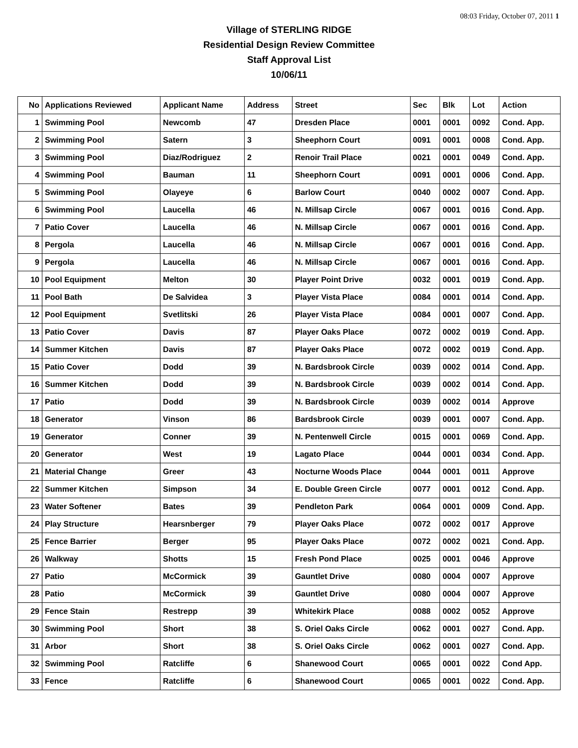08:03 Friday, October 07, 2011 1
Village of STERLING RIDGE
Residential Design Review Committee
Staff Approval List
10/06/11
| No | Applications Reviewed | Applicant Name | Address | Street | Sec | Blk | Lot | Action |
| --- | --- | --- | --- | --- | --- | --- | --- | --- |
| 1 | Swimming Pool | Newcomb | 47 | Dresden Place | 0001 | 0001 | 0092 | Cond. App. |
| 2 | Swimming Pool | Satern | 3 | Sheephorn Court | 0091 | 0001 | 0008 | Cond. App. |
| 3 | Swimming Pool | Diaz/Rodriguez | 2 | Renoir Trail Place | 0021 | 0001 | 0049 | Cond. App. |
| 4 | Swimming Pool | Bauman | 11 | Sheephorn Court | 0091 | 0001 | 0006 | Cond. App. |
| 5 | Swimming Pool | Olayeye | 6 | Barlow Court | 0040 | 0002 | 0007 | Cond. App. |
| 6 | Swimming Pool | Laucella | 46 | N. Millsap Circle | 0067 | 0001 | 0016 | Cond. App. |
| 7 | Patio Cover | Laucella | 46 | N. Millsap Circle | 0067 | 0001 | 0016 | Cond. App. |
| 8 | Pergola | Laucella | 46 | N. Millsap Circle | 0067 | 0001 | 0016 | Cond. App. |
| 9 | Pergola | Laucella | 46 | N. Millsap Circle | 0067 | 0001 | 0016 | Cond. App. |
| 10 | Pool Equipment | Melton | 30 | Player Point Drive | 0032 | 0001 | 0019 | Cond. App. |
| 11 | Pool Bath | De Salvidea | 3 | Player Vista Place | 0084 | 0001 | 0014 | Cond. App. |
| 12 | Pool Equipment | Svetlitski | 26 | Player Vista Place | 0084 | 0001 | 0007 | Cond. App. |
| 13 | Patio Cover | Davis | 87 | Player Oaks Place | 0072 | 0002 | 0019 | Cond. App. |
| 14 | Summer Kitchen | Davis | 87 | Player Oaks Place | 0072 | 0002 | 0019 | Cond. App. |
| 15 | Patio Cover | Dodd | 39 | N. Bardsbrook Circle | 0039 | 0002 | 0014 | Cond. App. |
| 16 | Summer Kitchen | Dodd | 39 | N. Bardsbrook Circle | 0039 | 0002 | 0014 | Cond. App. |
| 17 | Patio | Dodd | 39 | N. Bardsbrook Circle | 0039 | 0002 | 0014 | Approve |
| 18 | Generator | Vinson | 86 | Bardsbrook Circle | 0039 | 0001 | 0007 | Cond. App. |
| 19 | Generator | Conner | 39 | N. Pentenwell Circle | 0015 | 0001 | 0069 | Cond. App. |
| 20 | Generator | West | 19 | Lagato Place | 0044 | 0001 | 0034 | Cond. App. |
| 21 | Material Change | Greer | 43 | Nocturne Woods Place | 0044 | 0001 | 0011 | Approve |
| 22 | Summer Kitchen | Simpson | 34 | E. Double Green Circle | 0077 | 0001 | 0012 | Cond. App. |
| 23 | Water Softener | Bates | 39 | Pendleton Park | 0064 | 0001 | 0009 | Cond. App. |
| 24 | Play Structure | Hearsnberger | 79 | Player Oaks Place | 0072 | 0002 | 0017 | Approve |
| 25 | Fence Barrier | Berger | 95 | Player Oaks Place | 0072 | 0002 | 0021 | Cond. App. |
| 26 | Walkway | Shotts | 15 | Fresh Pond Place | 0025 | 0001 | 0046 | Approve |
| 27 | Patio | McCormick | 39 | Gauntlet Drive | 0080 | 0004 | 0007 | Approve |
| 28 | Patio | McCormick | 39 | Gauntlet Drive | 0080 | 0004 | 0007 | Approve |
| 29 | Fence Stain | Restrepp | 39 | Whitekirk Place | 0088 | 0002 | 0052 | Approve |
| 30 | Swimming Pool | Short | 38 | S. Oriel Oaks Circle | 0062 | 0001 | 0027 | Cond. App. |
| 31 | Arbor | Short | 38 | S. Oriel Oaks Circle | 0062 | 0001 | 0027 | Cond. App. |
| 32 | Swimming Pool | Ratcliffe | 6 | Shanewood Court | 0065 | 0001 | 0022 | Cond App. |
| 33 | Fence | Ratcliffe | 6 | Shanewood Court | 0065 | 0001 | 0022 | Cond. App. |